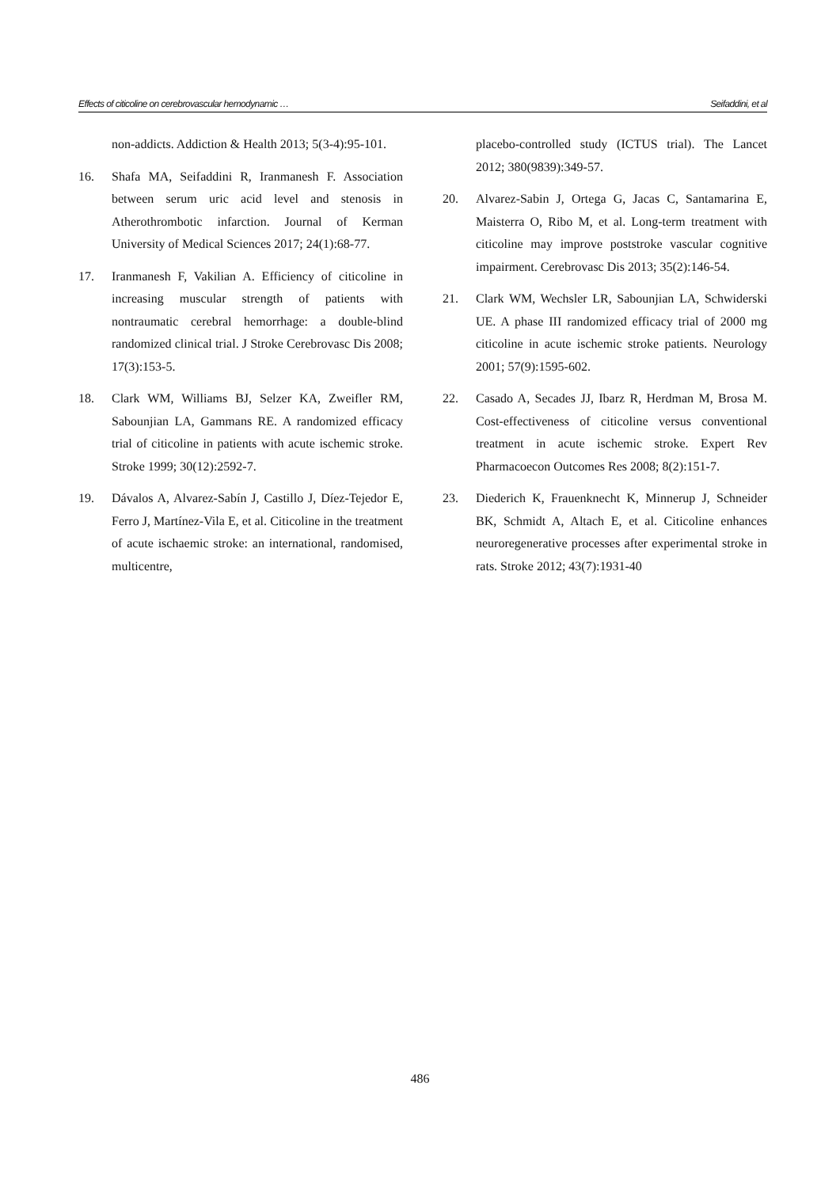Effects of citicoline on cerebrovascular hemodynamic … Seifaddini, et al
non-addicts. Addiction & Health 2013; 5(3-4):95-101.
16. Shafa MA, Seifaddini R, Iranmanesh F. Association between serum uric acid level and stenosis in Atherothrombotic infarction. Journal of Kerman University of Medical Sciences 2017; 24(1):68-77.
17. Iranmanesh F, Vakilian A. Efficiency of citicoline in increasing muscular strength of patients with nontraumatic cerebral hemorrhage: a double-blind randomized clinical trial. J Stroke Cerebrovasc Dis 2008; 17(3):153-5.
18. Clark WM, Williams BJ, Selzer KA, Zweifler RM, Sabounjian LA, Gammans RE. A randomized efficacy trial of citicoline in patients with acute ischemic stroke. Stroke 1999; 30(12):2592-7.
19. Dávalos A, Alvarez-Sabín J, Castillo J, Díez-Tejedor E, Ferro J, Martínez-Vila E, et al. Citicoline in the treatment of acute ischaemic stroke: an international, randomised, multicentre,
placebo-controlled study (ICTUS trial). The Lancet 2012; 380(9839):349-57.
20. Alvarez-Sabin J, Ortega G, Jacas C, Santamarina E, Maisterra O, Ribo M, et al. Long-term treatment with citicoline may improve poststroke vascular cognitive impairment. Cerebrovasc Dis 2013; 35(2):146-54.
21. Clark WM, Wechsler LR, Sabounjian LA, Schwiderski UE. A phase III randomized efficacy trial of 2000 mg citicoline in acute ischemic stroke patients. Neurology 2001; 57(9):1595-602.
22. Casado A, Secades JJ, Ibarz R, Herdman M, Brosa M. Cost-effectiveness of citicoline versus conventional treatment in acute ischemic stroke. Expert Rev Pharmacoecon Outcomes Res 2008; 8(2):151-7.
23. Diederich K, Frauenknecht K, Minnerup J, Schneider BK, Schmidt A, Altach E, et al. Citicoline enhances neuroregenerative processes after experimental stroke in rats. Stroke 2012; 43(7):1931-40
486